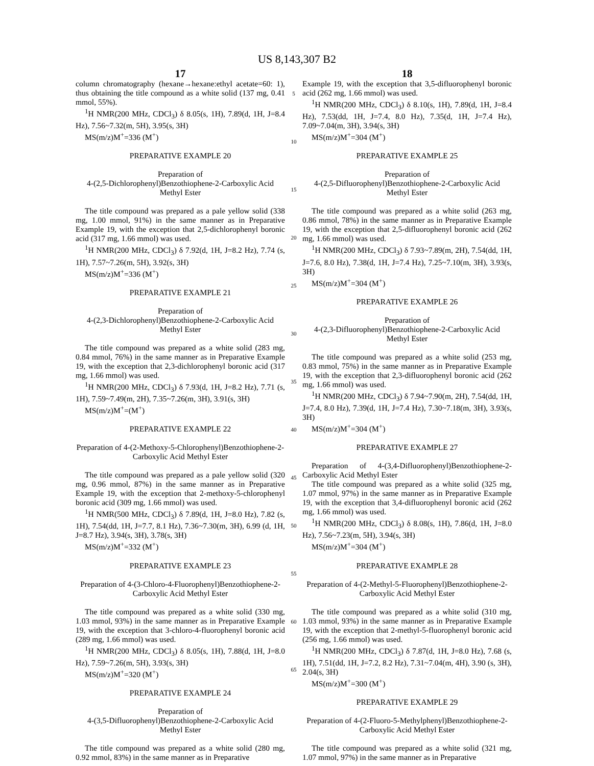US 8,143,307 B2
17
column chromatography (hexane→hexane:ethyl acetate=60: 1), thus obtaining the title compound as a white solid (137 mg, 0.41 mmol, 55%).
<sup>1</sup>H NMR(200 MHz, CDCl<sub>3</sub>) δ 8.05(s, 1H), 7.89(d, 1H, J=8.4 Hz), 7.56~7.32(m, 5H), 3.95(s, 3H)
MS(m/z)M<sup>+</sup>=336 (M<sup>+</sup>)
PREPARATIVE EXAMPLE 20
Preparation of
4-(2,5-Dichlorophenyl)Benzothiophene-2-Carboxylic Acid Methyl Ester
The title compound was prepared as a pale yellow solid (338 mg, 1.00 mmol, 91%) in the same manner as in Preparative Example 19, with the exception that 2,5-dichlorophenyl boronic acid (317 mg, 1.66 mmol) was used.
<sup>1</sup>H NMR(200 MHz, CDCl<sub>3</sub>) δ 7.92(d, 1H, J=8.2 Hz), 7.74 (s, 1H), 7.57~7.26(m, 5H), 3.92(s, 3H)
MS(m/z)M<sup>+</sup>=336 (M<sup>+</sup>)
PREPARATIVE EXAMPLE 21
Preparation of
4-(2,3-Dichlorophenyl)Benzothiophene-2-Carboxylic Acid Methyl Ester
The title compound was prepared as a white solid (283 mg, 0.84 mmol, 76%) in the same manner as in Preparative Example 19, with the exception that 2,3-dichlorophenyl boronic acid (317 mg, 1.66 mmol) was used.
<sup>1</sup>H NMR(200 MHz, CDCl<sub>3</sub>) δ 7.93(d, 1H, J=8.2 Hz), 7.71 (s, 1H), 7.59~7.49(m, 2H), 7.35~7.26(m, 3H), 3.91(s, 3H)
MS(m/z)M<sup>+</sup>=(M<sup>+</sup>)
PREPARATIVE EXAMPLE 22
Preparation of 4-(2-Methoxy-5-Chlorophenyl)Benzothiophene-2-Carboxylic Acid Methyl Ester
The title compound was prepared as a pale yellow solid (320 mg, 0.96 mmol, 87%) in the same manner as in Preparative Example 19, with the exception that 2-methoxy-5-chlorophenyl boronic acid (309 mg, 1.66 mmol) was used.
<sup>1</sup>H NMR(500 MHz, CDCl<sub>3</sub>) δ 7.89(d, 1H, J=8.0 Hz), 7.82 (s, 1H), 7.54(dd, 1H, J=7.7, 8.1 Hz), 7.36~7.30(m, 3H), 6.99 (d, 1H, J=8.7 Hz), 3.94(s, 3H), 3.78(s, 3H)
MS(m/z)M<sup>+</sup>=332 (M<sup>+</sup>)
PREPARATIVE EXAMPLE 23
Preparation of 4-(3-Chloro-4-Fluorophenyl)Benzothiophene-2-Carboxylic Acid Methyl Ester
The title compound was prepared as a white solid (330 mg, 1.03 mmol, 93%) in the same manner as in Preparative Example 19, with the exception that 3-chloro-4-fluorophenyl boronic acid (289 mg, 1.66 mmol) was used.
<sup>1</sup>H NMR(200 MHz, CDCl<sub>3</sub>) δ 8.05(s, 1H), 7.88(d, 1H, J=8.0 Hz), 7.59~7.26(m, 5H), 3.93(s, 3H)
MS(m/z)M<sup>+</sup>=320 (M<sup>+</sup>)
PREPARATIVE EXAMPLE 24
Preparation of
4-(3,5-Difluorophenyl)Benzothiophene-2-Carboxylic Acid Methyl Ester
The title compound was prepared as a white solid (280 mg, 0.92 mmol, 83%) in the same manner as in Preparative
5
10
15
20
25
30
35
40
45
50
55
60
65
18
Example 19, with the exception that 3,5-difluorophenyl boronic acid (262 mg, 1.66 mmol) was used.
<sup>1</sup>H NMR(200 MHz, CDCl<sub>3</sub>) δ 8.10(s, 1H), 7.89(d, 1H, J=8.4 Hz), 7.53(dd, 1H, J=7.4, 8.0 Hz), 7.35(d, 1H, J=7.4 Hz), 7.09~7.04(m, 3H), 3.94(s, 3H)
MS(m/z)M<sup>+</sup>=304 (M<sup>+</sup>)
PREPARATIVE EXAMPLE 25
Preparation of
4-(2,5-Difluorophenyl)Benzothiophene-2-Carboxylic Acid Methyl Ester
The title compound was prepared as a white solid (263 mg, 0.86 mmol, 78%) in the same manner as in Preparative Example 19, with the exception that 2,5-difluorophenyl boronic acid (262 mg, 1.66 mmol) was used.
<sup>1</sup>H NMR(200 MHz, CDCl<sub>3</sub>) δ 7.93~7.89(m, 2H), 7.54(dd, 1H, J=7.6, 8.0 Hz), 7.38(d, 1H, J=7.4 Hz), 7.25~7.10(m, 3H), 3.93(s, 3H)
MS(m/z)M<sup>+</sup>=304 (M<sup>+</sup>)
PREPARATIVE EXAMPLE 26
Preparation of
4-(2,3-Difluorophenyl)Benzothiophene-2-Carboxylic Acid Methyl Ester
The title compound was prepared as a white solid (253 mg, 0.83 mmol, 75%) in the same manner as in Preparative Example 19, with the exception that 2,3-difluorophenyl boronic acid (262 mg, 1.66 mmol) was used.
<sup>1</sup>H NMR(200 MHz, CDCl<sub>3</sub>) δ 7.94~7.90(m, 2H), 7.54(dd, 1H, J=7.4, 8.0 Hz), 7.39(d, 1H, J=7.4 Hz), 7.30~7.18(m, 3H), 3.93(s, 3H)
MS(m/z)M<sup>+</sup>=304 (M<sup>+</sup>)
PREPARATIVE EXAMPLE 27
Preparation of 4-(3,4-Difluorophenyl)Benzothiophene-2-Carboxylic Acid Methyl Ester
The title compound was prepared as a white solid (325 mg, 1.07 mmol, 97%) in the same manner as in Preparative Example 19, with the exception that 3,4-difluorophenyl boronic acid (262 mg, 1.66 mmol) was used.
<sup>1</sup>H NMR(200 MHz, CDCl<sub>3</sub>) δ 8.08(s, 1H), 7.86(d, 1H, J=8.0 Hz), 7.56~7.23(m, 5H), 3.94(s, 3H)
MS(m/z)M<sup>+</sup>=304 (M<sup>+</sup>)
PREPARATIVE EXAMPLE 28
Preparation of 4-(2-Methyl-5-Fluorophenyl)Benzothiophene-2-Carboxylic Acid Methyl Ester
The title compound was prepared as a white solid (310 mg, 1.03 mmol, 93%) in the same manner as in Preparative Example 19, with the exception that 2-methyl-5-fluorophenyl boronic acid (256 mg, 1.66 mmol) was used.
<sup>1</sup>H NMR(200 MHz, CDCl<sub>3</sub>) δ 7.87(d, 1H, J=8.0 Hz), 7.68 (s, 1H), 7.51(dd, 1H, J=7.2, 8.2 Hz), 7.31~7.04(m, 4H), 3.90 (s, 3H), 2.04(s, 3H)
MS(m/z)M<sup>+</sup>=300 (M<sup>+</sup>)
PREPARATIVE EXAMPLE 29
Preparation of 4-(2-Fluoro-5-Methylphenyl)Benzothiophene-2-Carboxylic Acid Methyl Ester
The title compound was prepared as a white solid (321 mg, 1.07 mmol, 97%) in the same manner as in Preparative